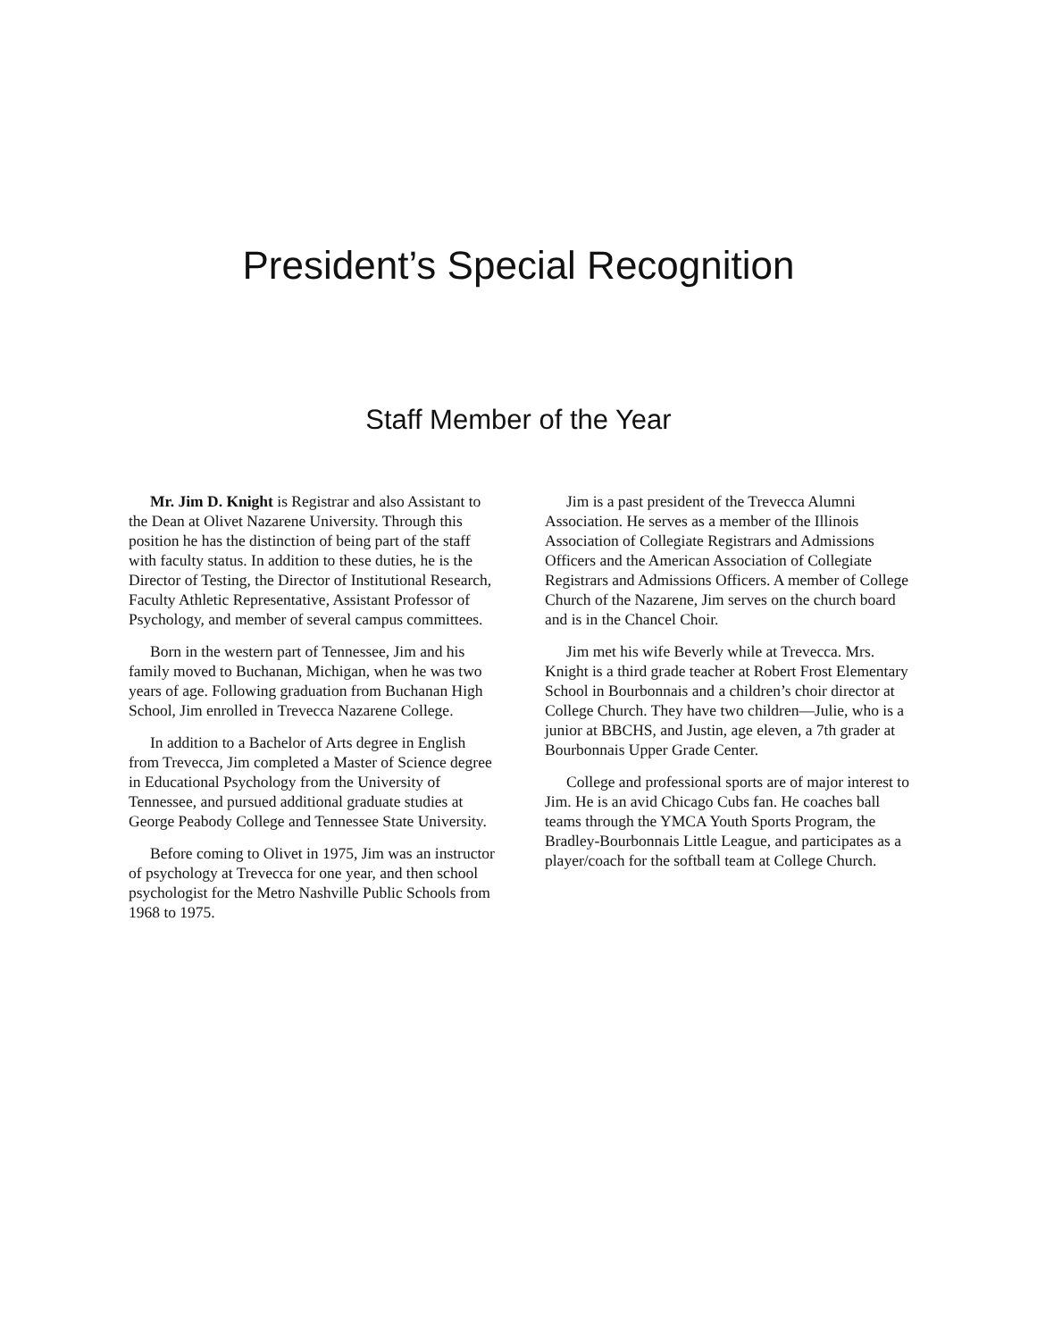President’s Special Recognition
Staff Member of the Year
Mr. Jim D. Knight is Registrar and also Assistant to the Dean at Olivet Nazarene University. Through this position he has the distinction of being part of the staff with faculty status. In addition to these duties, he is the Director of Testing, the Director of Institutional Research, Faculty Athletic Representative, Assistant Professor of Psychology, and member of several campus committees.
Born in the western part of Tennessee, Jim and his family moved to Buchanan, Michigan, when he was two years of age. Following graduation from Buchanan High School, Jim enrolled in Trevecca Nazarene College.
In addition to a Bachelor of Arts degree in English from Trevecca, Jim completed a Master of Science degree in Educational Psychology from the University of Tennessee, and pursued additional graduate studies at George Peabody College and Tennessee State University.
Before coming to Olivet in 1975, Jim was an instructor of psychology at Trevecca for one year, and then school psychologist for the Metro Nashville Public Schools from 1968 to 1975.
Jim is a past president of the Trevecca Alumni Association. He serves as a member of the Illinois Association of Collegiate Registrars and Admissions Officers and the American Association of Collegiate Registrars and Admissions Officers. A member of College Church of the Nazarene, Jim serves on the church board and is in the Chancel Choir.
Jim met his wife Beverly while at Trevecca. Mrs. Knight is a third grade teacher at Robert Frost Elementary School in Bourbonnais and a children’s choir director at College Church. They have two children—Julie, who is a junior at BBCHS, and Justin, age eleven, a 7th grader at Bourbonnais Upper Grade Center.
College and professional sports are of major interest to Jim. He is an avid Chicago Cubs fan. He coaches ball teams through the YMCA Youth Sports Program, the Bradley-Bourbonnais Little League, and participates as a player/coach for the softball team at College Church.